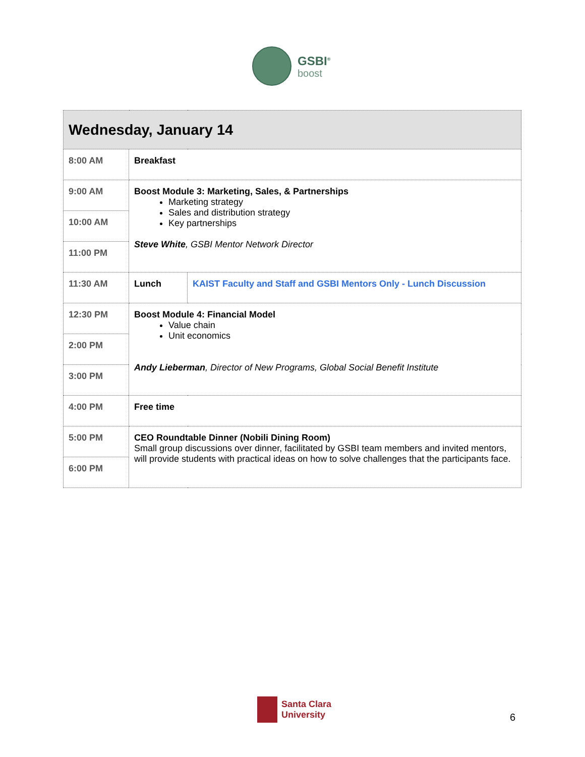GSBI<sup>®</sup>
boost
| Wednesday, January 14 | | |
| --- | --- | --- |
| 8:00 AM | Breakfast | |
| 9:00 AM | Boost Module 3: Marketing, Sales, & Partnerships Marketing strategy Sales and distribution strategy Key partnerships Steve White , GSBI Mentor Network Director | |
| 10:00 AM | | |
| 11:00 PM | | |
| 11:30 AM | Lunch | KAIST Faculty and Staff and GSBI Mentors Only - Lunch Discussion |
| 12:30 PM | Boost Module 4: Financial Model Value chain Unit economics Andy Lieberman , Director of New Programs, Global Social Benefit Institute | |
| 2:00 PM | | |
| 3:00 PM | | |
| 4:00 PM | Free time | |
| 5:00 PM | CEO Roundtable Dinner (Nobili Dining Room) Small group discussions over dinner, facilitated by GSBI team members and invited mentors, will provide students with practical ideas on how to solve challenges that the participants face. | |
| 6:00 PM | | |
Santa Clara
University
6